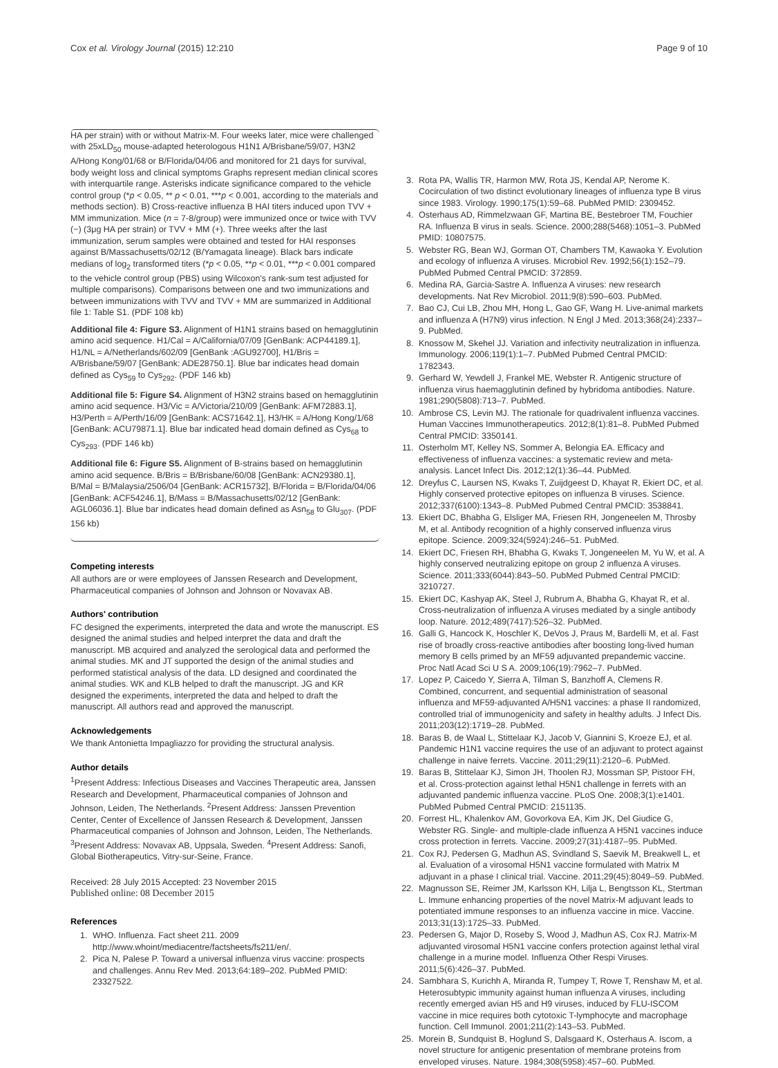Cox et al. Virology Journal (2015) 12:210 Page 9 of 10
HA per strain) with or without Matrix-M. Four weeks later, mice were challenged with 25xLD<sub>50</sub> mouse-adapted heterologous H1N1 A/Brisbane/59/07, H3N2 A/Hong Kong/01/68 or B/Florida/04/06 and monitored for 21 days for survival, body weight loss and clinical symptoms Graphs represent median clinical scores with interquartile range. Asterisks indicate significance compared to the vehicle control group (*p < 0.05, ** p < 0.01, ***p < 0.001, according to the materials and methods section). B) Cross-reactive influenza B HAI titers induced upon TVV + MM immunization. Mice (n = 7-8/group) were immunized once or twice with TVV (−) (3μg HA per strain) or TVV + MM (+). Three weeks after the last immunization, serum samples were obtained and tested for HAI responses against B/Massachusetts/02/12 (B/Yamagata lineage). Black bars indicate medians of log<sub>2</sub> transformed titers (*p < 0.05, **p < 0.01, ***p < 0.001 compared to the vehicle control group (PBS) using Wilcoxon's rank-sum test adjusted for multiple comparisons). Comparisons between one and two immunizations and between immunizations with TVV and TVV + MM are summarized in Additional file 1: Table S1. (PDF 108 kb)
Additional file 4: Figure S3. Alignment of H1N1 strains based on hemagglutinin amino acid sequence. H1/Cal = A/California/07/09 [GenBank: ACP44189.1], H1/NL = A/Netherlands/602/09 [GenBank :AGU92700], H1/Bris = A/Brisbane/59/07 [GenBank: ADE28750.1]. Blue bar indicates head domain defined as Cys<sub>59</sub> to Cys<sub>292</sub>. (PDF 146 kb)
Additional file 5: Figure S4. Alignment of H3N2 strains based on hemagglutinin amino acid sequence. H3/Vic = A/Victoria/210/09 [GenBank: AFM72883.1], H3/Perth = A/Perth/16/09 [GenBank: ACS71642.1], H3/HK = A/Hong Kong/1/68 [GenBank: ACU79871.1]. Blue bar indicated head domain defined as Cys<sub>68</sub> to Cys<sub>293</sub>. (PDF 146 kb)
Additional file 6: Figure S5. Alignment of B-strains based on hemagglutinin amino acid sequence. B/Bris = B/Brisbane/60/08 [GenBank: ACN29380.1], B/Mal = B/Malaysia/2506/04 [GenBank: ACR15732], B/Florida = B/Florida/04/06 [GenBank: ACF54246.1], B/Mass = B/Massachusetts/02/12 [GenBank: AGL06036.1]. Blue bar indicates head domain defined as Asn<sub>58</sub> to Glu<sub>307</sub>. (PDF 156 kb)
Competing interests
All authors are or were employees of Janssen Research and Development, Pharmaceutical companies of Johnson and Johnson or Novavax AB.
Authors' contribution
FC designed the experiments, interpreted the data and wrote the manuscript. ES designed the animal studies and helped interpret the data and draft the manuscript. MB acquired and analyzed the serological data and performed the animal studies. MK and JT supported the design of the animal studies and performed statistical analysis of the data. LD designed and coordinated the animal studies. WK and KLB helped to draft the manuscript. JG and KR designed the experiments, interpreted the data and helped to draft the manuscript. All authors read and approved the manuscript.
Acknowledgements
We thank Antonietta Impagliazzo for providing the structural analysis.
Author details
<sup>1</sup> Present Address: Infectious Diseases and Vaccines Therapeutic area, Janssen Research and Development, Pharmaceutical companies of Johnson and Johnson, Leiden, The Netherlands. <sup>2</sup>Present Address: Janssen Prevention Center, Center of Excellence of Janssen Research & Development, Janssen Pharmaceutical companies of Johnson and Johnson, Leiden, The Netherlands. <sup>3</sup>Present Address: Novavax AB, Uppsala, Sweden. <sup>4</sup>Present Address: Sanofi, Global Biotherapeutics, Vitry-sur-Seine, France.
Received: 28 July 2015 Accepted: 23 November 2015
Published online: 08 December 2015
References
1. WHO. Influenza. Fact sheet 211. 2009 http://www.whoint/mediacentre/factsheets/fs211/en/.
2. Pica N, Palese P. Toward a universal influenza virus vaccine: prospects and challenges. Annu Rev Med. 2013;64:189–202. PubMed PMID: 23327522.
3. Rota PA, Wallis TR, Harmon MW, Rota JS, Kendal AP, Nerome K. Cocirculation of two distinct evolutionary lineages of influenza type B virus since 1983. Virology. 1990;175(1):59–68. PubMed PMID: 2309452.
4. Osterhaus AD, Rimmelzwaan GF, Martina BE, Bestebroer TM, Fouchier RA. Influenza B virus in seals. Science. 2000;288(5468):1051–3. PubMed PMID: 10807575.
5. Webster RG, Bean WJ, Gorman OT, Chambers TM, Kawaoka Y. Evolution and ecology of influenza A viruses. Microbiol Rev. 1992;56(1):152–79. PubMed Pubmed Central PMCID: 372859.
6. Medina RA, Garcia-Sastre A. Influenza A viruses: new research developments. Nat Rev Microbiol. 2011;9(8):590–603. PubMed.
7. Bao CJ, Cui LB, Zhou MH, Hong L, Gao GF, Wang H. Live-animal markets and influenza A (H7N9) virus infection. N Engl J Med. 2013;368(24):2337–9. PubMed.
8. Knossow M, Skehel JJ. Variation and infectivity neutralization in influenza. Immunology. 2006;119(1):1–7. PubMed Pubmed Central PMCID: 1782343.
9. Gerhard W, Yewdell J, Frankel ME, Webster R. Antigenic structure of influenza virus haemagglutinin defined by hybridoma antibodies. Nature. 1981;290(5808):713–7. PubMed.
10. Ambrose CS, Levin MJ. The rationale for quadrivalent influenza vaccines. Human Vaccines Immunotherapeutics. 2012;8(1):81–8. PubMed Pubmed Central PMCID: 3350141.
11. Osterholm MT, Kelley NS, Sommer A, Belongia EA. Efficacy and effectiveness of influenza vaccines: a systematic review and meta-analysis. Lancet Infect Dis. 2012;12(1):36–44. PubMed.
12. Dreyfus C, Laursen NS, Kwaks T, Zuijdgeest D, Khayat R, Ekiert DC, et al. Highly conserved protective epitopes on influenza B viruses. Science. 2012;337(6100):1343–8. PubMed Pubmed Central PMCID: 3538841.
13. Ekiert DC, Bhabha G, Elsliger MA, Friesen RH, Jongeneelen M, Throsby M, et al. Antibody recognition of a highly conserved influenza virus epitope. Science. 2009;324(5924):246–51. PubMed.
14. Ekiert DC, Friesen RH, Bhabha G, Kwaks T, Jongeneelen M, Yu W, et al. A highly conserved neutralizing epitope on group 2 influenza A viruses. Science. 2011;333(6044):843–50. PubMed Pubmed Central PMCID: 3210727.
15. Ekiert DC, Kashyap AK, Steel J, Rubrum A, Bhabha G, Khayat R, et al. Cross-neutralization of influenza A viruses mediated by a single antibody loop. Nature. 2012;489(7417):526–32. PubMed.
16. Galli G, Hancock K, Hoschler K, DeVos J, Praus M, Bardelli M, et al. Fast rise of broadly cross-reactive antibodies after boosting long-lived human memory B cells primed by an MF59 adjuvanted prepandemic vaccine. Proc Natl Acad Sci U S A. 2009;106(19):7962–7. PubMed.
17. Lopez P, Caicedo Y, Sierra A, Tilman S, Banzhoff A, Clemens R. Combined, concurrent, and sequential administration of seasonal influenza and MF59-adjuvanted A/H5N1 vaccines: a phase II randomized, controlled trial of immunogenicity and safety in healthy adults. J Infect Dis. 2011;203(12):1719–28. PubMed.
18. Baras B, de Waal L, Stittelaar KJ, Jacob V, Giannini S, Kroeze EJ, et al. Pandemic H1N1 vaccine requires the use of an adjuvant to protect against challenge in naive ferrets. Vaccine. 2011;29(11):2120–6. PubMed.
19. Baras B, Stittelaar KJ, Simon JH, Thoolen RJ, Mossman SP, Pistoor FH, et al. Cross-protection against lethal H5N1 challenge in ferrets with an adjuvanted pandemic influenza vaccine. PLoS One. 2008;3(1):e1401. PubMed Pubmed Central PMCID: 2151135.
20. Forrest HL, Khalenkov AM, Govorkova EA, Kim JK, Del Giudice G, Webster RG. Single- and multiple-clade influenza A H5N1 vaccines induce cross protection in ferrets. Vaccine. 2009;27(31):4187–95. PubMed.
21. Cox RJ, Pedersen G, Madhun AS, Svindland S, Saevik M, Breakwell L, et al. Evaluation of a virosomal H5N1 vaccine formulated with Matrix M adjuvant in a phase I clinical trial. Vaccine. 2011;29(45):8049–59. PubMed.
22. Magnusson SE, Reimer JM, Karlsson KH, Lilja L, Bengtsson KL, Stertman L. Immune enhancing properties of the novel Matrix-M adjuvant leads to potentiated immune responses to an influenza vaccine in mice. Vaccine. 2013;31(13):1725–33. PubMed.
23. Pedersen G, Major D, Roseby S, Wood J, Madhun AS, Cox RJ. Matrix-M adjuvanted virosomal H5N1 vaccine confers protection against lethal viral challenge in a murine model. Influenza Other Respi Viruses. 2011;5(6):426–37. PubMed.
24. Sambhara S, Kurichh A, Miranda R, Tumpey T, Rowe T, Renshaw M, et al. Heterosubtypic immunity against human influenza A viruses, including recently emerged avian H5 and H9 viruses, induced by FLU-ISCOM vaccine in mice requires both cytotoxic T-lymphocyte and macrophage function. Cell Immunol. 2001;211(2):143–53. PubMed.
25. Morein B, Sundquist B, Hoglund S, Dalsgaard K, Osterhaus A. Iscom, a novel structure for antigenic presentation of membrane proteins from enveloped viruses. Nature. 1984;308(5958):457–60. PubMed.